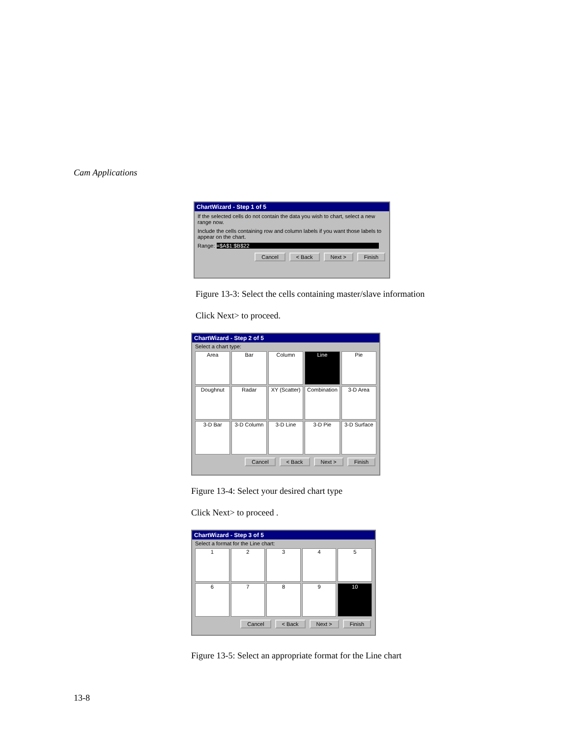Cam Applications
ChartWizard - Step 1 of 5
If the selected cells do not contain the data you wish to chart, select a new range now.
Include the cells containing row and column labels if you want those labels to appear on the chart.
Range: =$A$1:$B$22
Cancel < Back Next > Finish
Figure 13-3: Select the cells containing master/slave information
Click Next> to proceed.
ChartWizard - Step 2 of 5
Select a chart type:
Area
Bar
Column
Line
Pie
Doughnut
Radar
XY (Scatter)
Combination
3-D Area
3-D Bar
3-D Column
3-D Line
3-D Pie
3-D Surface
Cancel < Back Next > Finish
Figure 13-4: Select your desired chart type
Click Next> to proceed .
ChartWizard - Step 3 of 5
Select a format for the Line chart:
1
2
3
4
5
6
7
8
9
10
Cancel < Back Next > Finish
Figure 13-5: Select an appropriate format for the Line chart
13-8